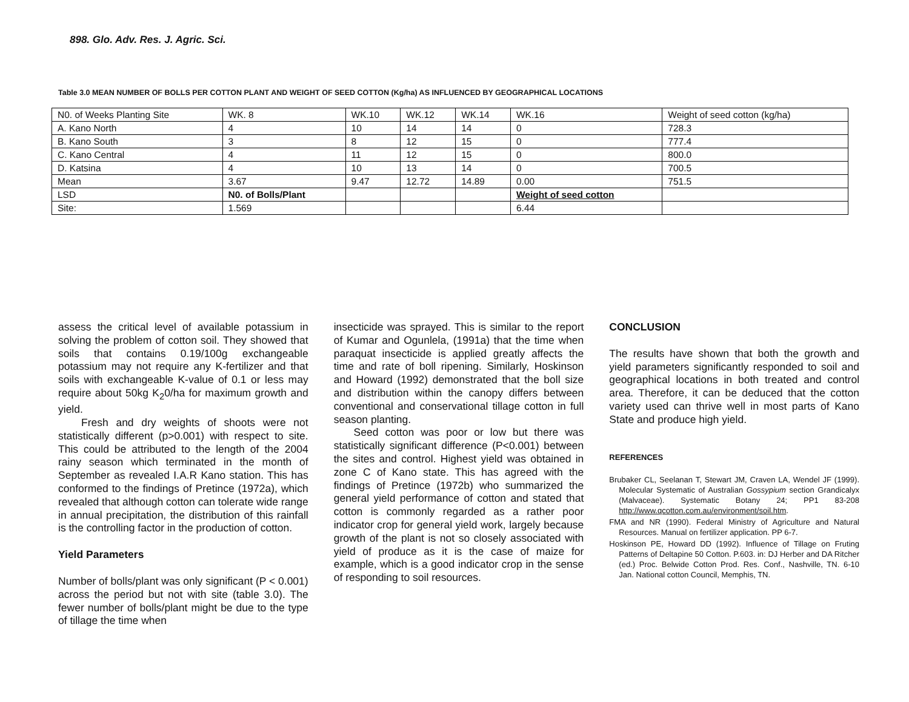898. Glo. Adv. Res. J. Agric. Sci.
Table 3.0 MEAN NUMBER OF BOLLS PER COTTON PLANT AND WEIGHT OF SEED COTTON (Kg/ha) AS INFLUENCED BY GEOGRAPHICAL LOCATIONS
| N0. of Weeks Planting Site | WK. 8 | WK.10 | WK.12 | WK.14 | WK.16 | Weight of seed cotton (kg/ha) |
| A. Kano North | 4 | 10 | 14 | 14 | 0 | 728.3 |
| B. Kano South | 3 | 8 | 12 | 15 | 0 | 777.4 |
| C. Kano Central | 4 | 11 | 12 | 15 | 0 | 800.0 |
| D. Katsina | 4 | 10 | 13 | 14 | 0 | 700.5 |
| Mean | 3.67 | 9.47 | 12.72 | 14.89 | 0.00 | 751.5 |
| LSD | N0. of Bolls/Plant | | | | Weight of seed cotton | |
| Site: | 1.569 | | | | 6.44 | |
assess the critical level of available potassium in solving the problem of cotton soil. They showed that soils that contains 0.19/100g exchangeable potassium may not require any K-fertilizer and that soils with exchangeable K-value of 0.1 or less may require about 50kg K<sub>2</sub>0/ha for maximum growth and yield.
Fresh and dry weights of shoots were not statistically different (p>0.001) with respect to site. This could be attributed to the length of the 2004 rainy season which terminated in the month of September as revealed I.A.R Kano station. This has conformed to the findings of Pretince (1972a), which revealed that although cotton can tolerate wide range in annual precipitation, the distribution of this rainfall is the controlling factor in the production of cotton.
Yield Parameters
Number of bolls/plant was only significant (P < 0.001) across the period but not with site (table 3.0). The fewer number of bolls/plant might be due to the type of tillage the time when
insecticide was sprayed. This is similar to the report of Kumar and Ogunlela, (1991a) that the time when paraquat insecticide is applied greatly affects the time and rate of boll ripening. Similarly, Hoskinson and Howard (1992) demonstrated that the boll size and distribution within the canopy differs between conventional and conservational tillage cotton in full season planting.
Seed cotton was poor or low but there was statistically significant difference (P<0.001) between the sites and control. Highest yield was obtained in zone C of Kano state. This has agreed with the findings of Pretince (1972b) who summarized the general yield performance of cotton and stated that cotton is commonly regarded as a rather poor indicator crop for general yield work, largely because growth of the plant is not so closely associated with yield of produce as it is the case of maize for example, which is a good indicator crop in the sense of responding to soil resources.
CONCLUSION
The results have shown that both the growth and yield parameters significantly responded to soil and geographical locations in both treated and control area. Therefore, it can be deduced that the cotton variety used can thrive well in most parts of Kano State and produce high yield.
REFERENCES
Brubaker CL, Seelanan T, Stewart JM, Craven LA, Wendel JF (1999). Molecular Systematic of Australian Gossypium section Grandicalyx (Malvaceae). Systematic Botany 24; PP1 83-208 http://www.qcotton.com.au/environment/soil.htm.
FMA and NR (1990). Federal Ministry of Agriculture and Natural Resources. Manual on fertilizer application. PP 6-7.
Hoskinson PE, Howard DD (1992). Influence of Tillage on Fruting Patterns of Deltapine 50 Cotton. P.603. in: DJ Herber and DA Ritcher (ed.) Proc. Belwide Cotton Prod. Res. Conf., Nashville, TN. 6-10 Jan. National cotton Council, Memphis, TN.